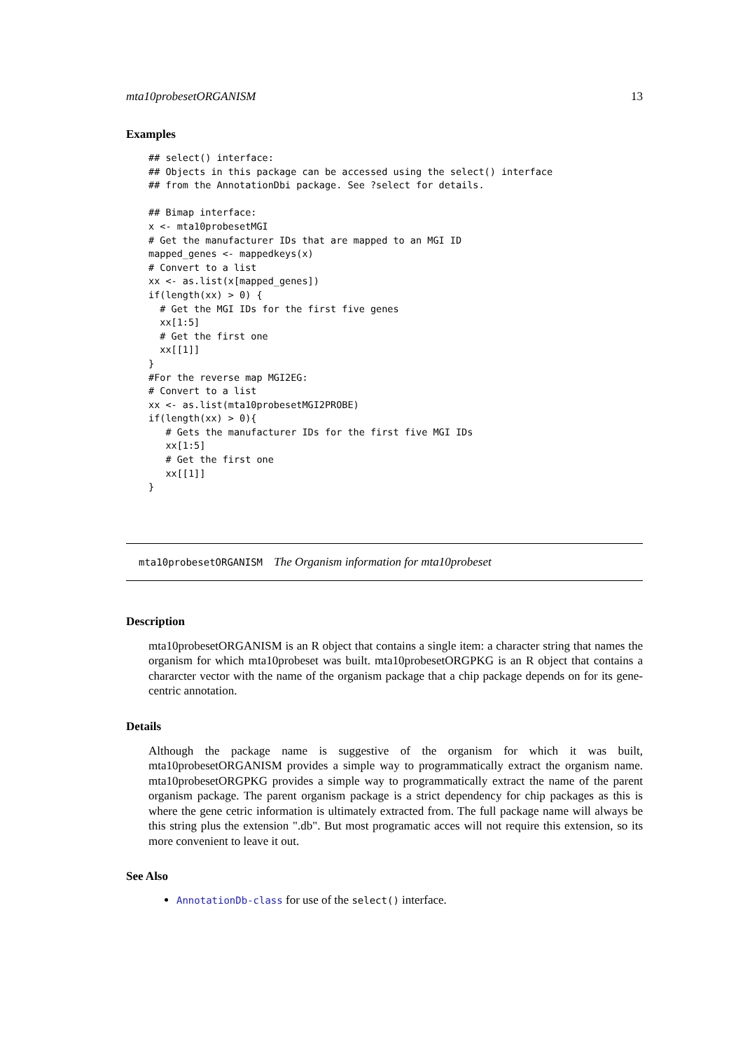mta10probesetORGANISM 13
Examples
## select() interface:
## Objects in this package can be accessed using the select() interface
## from the AnnotationDbi package. See ?select for details.

## Bimap interface:
x <- mta10probesetMGI
# Get the manufacturer IDs that are mapped to an MGI ID
mapped_genes <- mappedkeys(x)
# Convert to a list
xx <- as.list(x[mapped_genes])
if(length(xx) > 0) {
  # Get the MGI IDs for the first five genes
  xx[1:5]
  # Get the first one
  xx[[1]]
}
#For the reverse map MGI2EG:
# Convert to a list
xx <- as.list(mta10probesetMGI2PROBE)
if(length(xx) > 0){
   # Gets the manufacturer IDs for the first five MGI IDs
   xx[1:5]
   # Get the first one
   xx[[1]]
}
mta10probesetORGANISM The Organism information for mta10probeset
Description
mta10probesetORGANISM is an R object that contains a single item: a character string that names the organism for which mta10probeset was built. mta10probesetORGPKG is an R object that contains a chararcter vector with the name of the organism package that a chip package depends on for its gene-centric annotation.
Details
Although the package name is suggestive of the organism for which it was built, mta10probesetORGANISM provides a simple way to programmatically extract the organism name. mta10probesetORGPKG provides a simple way to programmatically extract the name of the parent organism package. The parent organism package is a strict dependency for chip packages as this is where the gene cetric information is ultimately extracted from. The full package name will always be this string plus the extension ".db". But most programatic acces will not require this extension, so its more convenient to leave it out.
See Also
AnnotationDb-class for use of the select() interface.